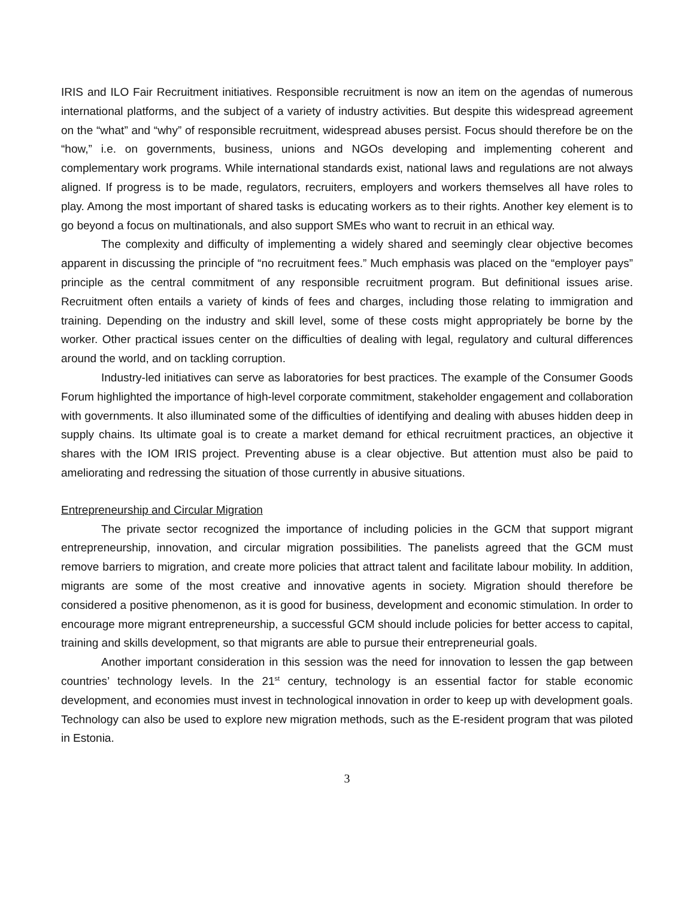IRIS and ILO Fair Recruitment initiatives. Responsible recruitment is now an item on the agendas of numerous international platforms, and the subject of a variety of industry activities. But despite this widespread agreement on the “what” and “why” of responsible recruitment, widespread abuses persist. Focus should therefore be on the “how,” i.e. on governments, business, unions and NGOs developing and implementing coherent and complementary work programs. While international standards exist, national laws and regulations are not always aligned. If progress is to be made, regulators, recruiters, employers and workers themselves all have roles to play. Among the most important of shared tasks is educating workers as to their rights. Another key element is to go beyond a focus on multinationals, and also support SMEs who want to recruit in an ethical way.
The complexity and difficulty of implementing a widely shared and seemingly clear objective becomes apparent in discussing the principle of “no recruitment fees.” Much emphasis was placed on the “employer pays” principle as the central commitment of any responsible recruitment program. But definitional issues arise. Recruitment often entails a variety of kinds of fees and charges, including those relating to immigration and training. Depending on the industry and skill level, some of these costs might appropriately be borne by the worker. Other practical issues center on the difficulties of dealing with legal, regulatory and cultural differences around the world, and on tackling corruption.
Industry-led initiatives can serve as laboratories for best practices. The example of the Consumer Goods Forum highlighted the importance of high-level corporate commitment, stakeholder engagement and collaboration with governments. It also illuminated some of the difficulties of identifying and dealing with abuses hidden deep in supply chains. Its ultimate goal is to create a market demand for ethical recruitment practices, an objective it shares with the IOM IRIS project. Preventing abuse is a clear objective. But attention must also be paid to ameliorating and redressing the situation of those currently in abusive situations.
Entrepreneurship and Circular Migration
The private sector recognized the importance of including policies in the GCM that support migrant entrepreneurship, innovation, and circular migration possibilities. The panelists agreed that the GCM must remove barriers to migration, and create more policies that attract talent and facilitate labour mobility. In addition, migrants are some of the most creative and innovative agents in society. Migration should therefore be considered a positive phenomenon, as it is good for business, development and economic stimulation. In order to encourage more migrant entrepreneurship, a successful GCM should include policies for better access to capital, training and skills development, so that migrants are able to pursue their entrepreneurial goals.
Another important consideration in this session was the need for innovation to lessen the gap between countries’ technology levels. In the 21<sup>st</sup> century, technology is an essential factor for stable economic development, and economies must invest in technological innovation in order to keep up with development goals. Technology can also be used to explore new migration methods, such as the E-resident program that was piloted in Estonia.
3